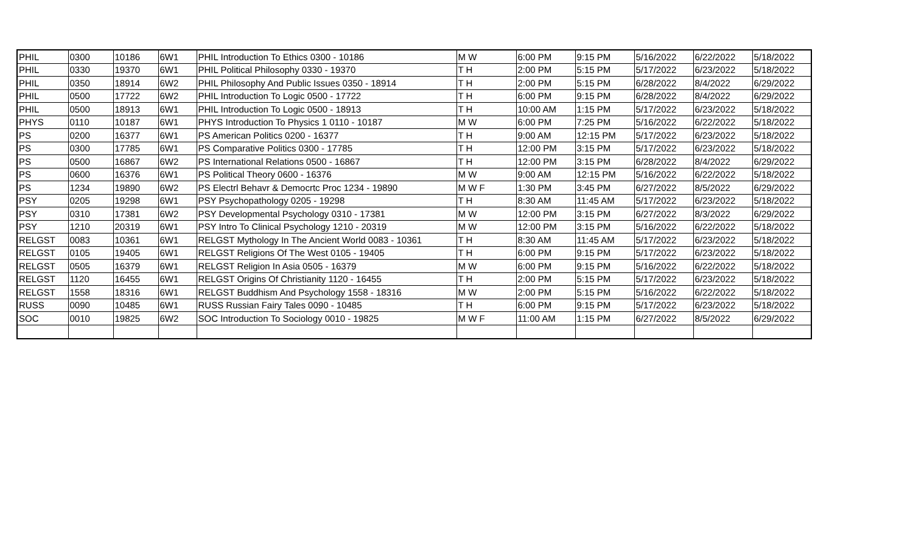| PHIL | 0300 | 10186 | 6W1 | PHIL Introduction To Ethics 0300 - 10186 | M W | 6:00 PM | 9:15 PM | 5/16/2022 | 6/22/2022 | 5/18/2022 |
| PHIL | 0330 | 19370 | 6W1 | PHIL Political Philosophy 0330 - 19370 | T H | 2:00 PM | 5:15 PM | 5/17/2022 | 6/23/2022 | 5/18/2022 |
| PHIL | 0350 | 18914 | 6W2 | PHIL Philosophy And Public Issues 0350 - 18914 | T H | 2:00 PM | 5:15 PM | 6/28/2022 | 8/4/2022 | 6/29/2022 |
| PHIL | 0500 | 17722 | 6W2 | PHIL Introduction To Logic 0500 - 17722 | T H | 6:00 PM | 9:15 PM | 6/28/2022 | 8/4/2022 | 6/29/2022 |
| PHIL | 0500 | 18913 | 6W1 | PHIL Introduction To Logic 0500 - 18913 | T H | 10:00 AM | 1:15 PM | 5/17/2022 | 6/23/2022 | 5/18/2022 |
| PHYS | 0110 | 10187 | 6W1 | PHYS Introduction To Physics 1 0110 - 10187 | M W | 6:00 PM | 7:25 PM | 5/16/2022 | 6/22/2022 | 5/18/2022 |
| PS | 0200 | 16377 | 6W1 | PS American Politics 0200 - 16377 | T H | 9:00 AM | 12:15 PM | 5/17/2022 | 6/23/2022 | 5/18/2022 |
| PS | 0300 | 17785 | 6W1 | PS Comparative Politics 0300 - 17785 | T H | 12:00 PM | 3:15 PM | 5/17/2022 | 6/23/2022 | 5/18/2022 |
| PS | 0500 | 16867 | 6W2 | PS International Relations 0500 - 16867 | T H | 12:00 PM | 3:15 PM | 6/28/2022 | 8/4/2022 | 6/29/2022 |
| PS | 0600 | 16376 | 6W1 | PS Political Theory 0600 - 16376 | M W | 9:00 AM | 12:15 PM | 5/16/2022 | 6/22/2022 | 5/18/2022 |
| PS | 1234 | 19890 | 6W2 | PS Electrl Behavr & Democrtc Proc 1234 - 19890 | M W F | 1:30 PM | 3:45 PM | 6/27/2022 | 8/5/2022 | 6/29/2022 |
| PSY | 0205 | 19298 | 6W1 | PSY Psychopathology 0205 - 19298 | T H | 8:30 AM | 11:45 AM | 5/17/2022 | 6/23/2022 | 5/18/2022 |
| PSY | 0310 | 17381 | 6W2 | PSY Developmental Psychology 0310 - 17381 | M W | 12:00 PM | 3:15 PM | 6/27/2022 | 8/3/2022 | 6/29/2022 |
| PSY | 1210 | 20319 | 6W1 | PSY Intro To Clinical Psychology 1210 - 20319 | M W | 12:00 PM | 3:15 PM | 5/16/2022 | 6/22/2022 | 5/18/2022 |
| RELGST | 0083 | 10361 | 6W1 | RELGST Mythology In The Ancient World 0083 - 10361 | T H | 8:30 AM | 11:45 AM | 5/17/2022 | 6/23/2022 | 5/18/2022 |
| RELGST | 0105 | 19405 | 6W1 | RELGST Religions Of The West 0105 - 19405 | T H | 6:00 PM | 9:15 PM | 5/17/2022 | 6/23/2022 | 5/18/2022 |
| RELGST | 0505 | 16379 | 6W1 | RELGST Religion In Asia 0505 - 16379 | M W | 6:00 PM | 9:15 PM | 5/16/2022 | 6/22/2022 | 5/18/2022 |
| RELGST | 1120 | 16455 | 6W1 | RELGST Origins Of Christianity 1120 - 16455 | T H | 2:00 PM | 5:15 PM | 5/17/2022 | 6/23/2022 | 5/18/2022 |
| RELGST | 1558 | 18316 | 6W1 | RELGST Buddhism And Psychology 1558 - 18316 | M W | 2:00 PM | 5:15 PM | 5/16/2022 | 6/22/2022 | 5/18/2022 |
| RUSS | 0090 | 10485 | 6W1 | RUSS Russian Fairy Tales 0090 - 10485 | T H | 6:00 PM | 9:15 PM | 5/17/2022 | 6/23/2022 | 5/18/2022 |
| SOC | 0010 | 19825 | 6W2 | SOC Introduction To Sociology 0010 - 19825 | M W F | 11:00 AM | 1:15 PM | 6/27/2022 | 8/5/2022 | 6/29/2022 |